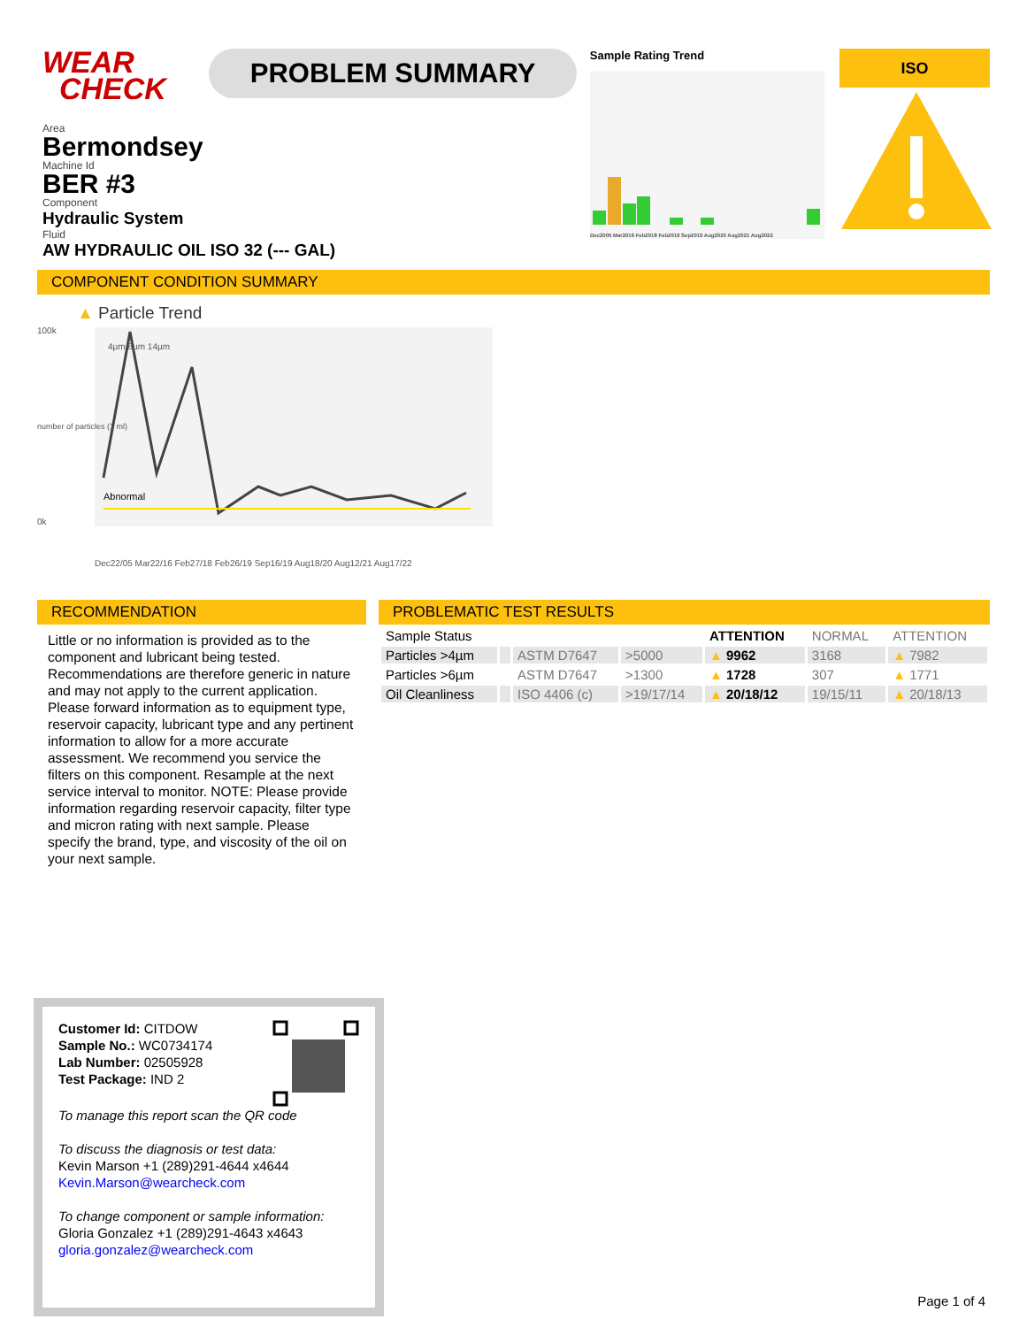WEAR
CHECK
PROBLEM SUMMARY
Sample Rating Trend
Dec2005 Mar2016 Feb2018 Feb2019 Sep2019 Aug2020 Aug2021 Aug2022
ISO
Area
Bermondsey
Machine Id
BER #3
Component
Hydraulic System
Fluid
AW HYDRAULIC OIL ISO 32 (--- GAL)
COMPONENT CONDITION SUMMARY
▲ Particle Trend
Abnormal
100k
0k
Dec22/05 Mar22/16 Feb27/18 Feb26/19 Sep16/19 Aug18/20 Aug12/21 Aug17/22
4µm 6µm 14µm
number of particles (1 ml)
RECOMMENDATION
Little or no information is provided as to the component and lubricant being tested. Recommendations are therefore generic in nature and may not apply to the current application. Please forward information as to equipment type, reservoir capacity, lubricant type and any pertinent information to allow for a more accurate assessment. We recommend you service the filters on this component. Resample at the next service interval to monitor. NOTE: Please provide information regarding reservoir capacity, filter type and micron rating with next sample. Please specify the brand, type, and viscosity of the oil on your next sample.
PROBLEMATIC TEST RESULTS
| Sample Status | | | | ATTENTION | NORMAL | ATTENTION |
| Particles >4µm | | ASTM D7647 | >5000 | ▲ 9962 | 3168 | ▲ 7982 |
| Particles >6µm | | ASTM D7647 | >1300 | ▲ 1728 | 307 | ▲ 1771 |
| Oil Cleanliness | | ISO 4406 (c) | >19/17/14 | ▲ 20/18/12 | 19/15/11 | ▲ 20/18/13 |
Customer Id: CITDOW
Sample No.: WC0734174
Lab Number: 02505928
Test Package: IND 2
To manage this report scan the QR code
To discuss the diagnosis or test data:
Kevin Marson +1 (289)291-4644 x4644
Kevin.Marson@wearcheck.com
To change component or sample information:
Gloria Gonzalez +1 (289)291-4643 x4643
gloria.gonzalez@wearcheck.com
Page 1 of 4